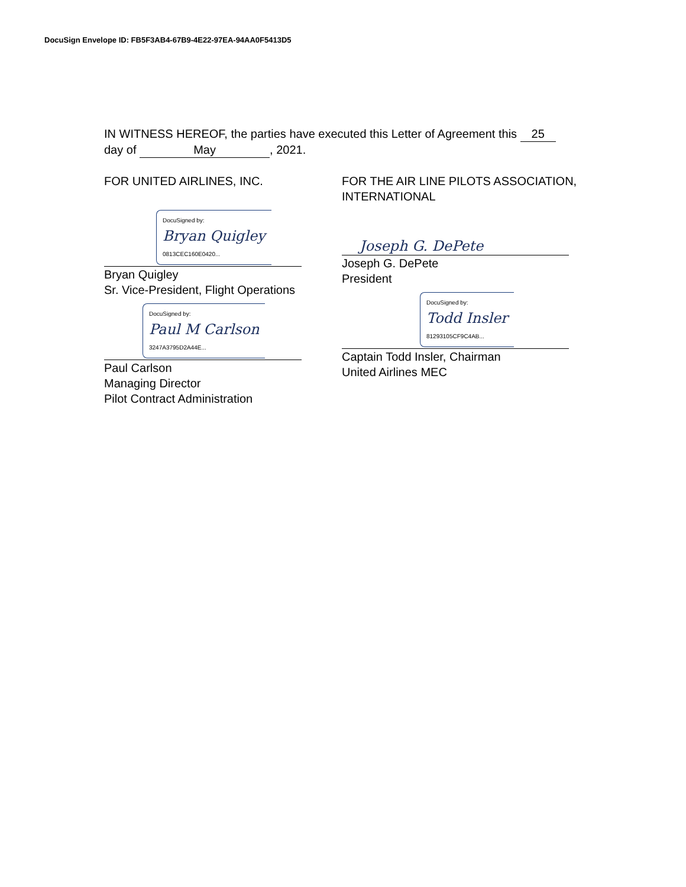DocuSign Envelope ID: FB5F3AB4-67B9-4E22-97EA-94AA0F5413D5
IN WITNESS HEREOF, the parties have executed this Letter of Agreement this 25
day of May, 2021.
FOR UNITED AIRLINES, INC.
DocuSigned by:
Bryan Quigley
0813CEC160E0420...
Bryan Quigley
Sr. Vice-President, Flight Operations
DocuSigned by:
Paul M Carlson
3247A3795D2A44E...
Paul Carlson
Managing Director
Pilot Contract Administration
FOR THE AIR LINE PILOTS ASSOCIATION, INTERNATIONAL
Joseph G. DePete
Joseph G. DePete
President
DocuSigned by:
Todd Insler
81293105CF9C4AB...
Captain Todd Insler, Chairman
United Airlines MEC